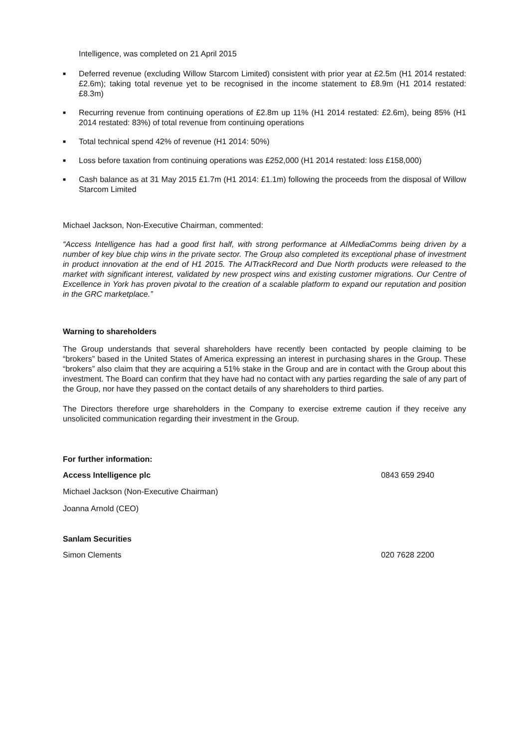Intelligence, was completed on 21 April 2015
■
Deferred revenue (excluding Willow Starcom Limited) consistent with prior year at £2.5m (H1 2014 restated: £2.6m); taking total revenue yet to be recognised in the income statement to £8.9m (H1 2014 restated: £8.3m)
■
Recurring revenue from continuing operations of £2.8m up 11% (H1 2014 restated: £2.6m), being 85% (H1 2014 restated: 83%) of total revenue from continuing operations
■
Total technical spend 42% of revenue (H1 2014: 50%)
■
Loss before taxation from continuing operations was £252,000 (H1 2014 restated: loss £158,000)
■
Cash balance as at 31 May 2015 £1.7m (H1 2014: £1.1m) following the proceeds from the disposal of Willow Starcom Limited
Michael Jackson, Non-Executive Chairman, commented:
“Access Intelligence has had a good first half, with strong performance at AIMediaComms being driven by a number of key blue chip wins in the private sector. The Group also completed its exceptional phase of investment in product innovation at the end of H1 2015. The AITrackRecord and Due North products were released to the market with significant interest, validated by new prospect wins and existing customer migrations. Our Centre of Excellence in York has proven pivotal to the creation of a scalable platform to expand our reputation and position in the GRC marketplace.”
Warning to shareholders
The Group understands that several shareholders have recently been contacted by people claiming to be “brokers” based in the United States of America expressing an interest in purchasing shares in the Group. These “brokers” also claim that they are acquiring a 51% stake in the Group and are in contact with the Group about this investment. The Board can confirm that they have had no contact with any parties regarding the sale of any part of the Group, nor have they passed on the contact details of any shareholders to third parties.
The Directors therefore urge shareholders in the Company to exercise extreme caution if they receive any unsolicited communication regarding their investment in the Group.
For further information:
Access Intelligence plc 0843 659 2940
Michael Jackson (Non-Executive Chairman)
Joanna Arnold (CEO)
Sanlam Securities
Simon Clements 020 7628 2200